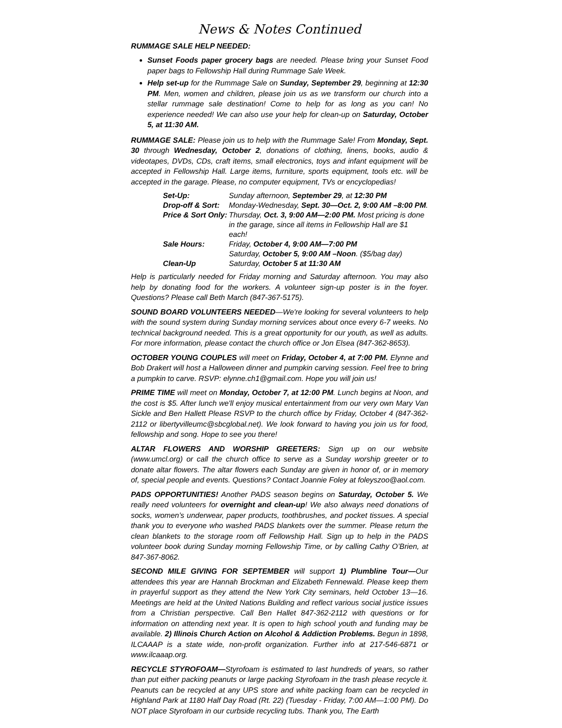News & Notes Continued
RUMMAGE SALE HELP NEEDED:
Sunset Foods paper grocery bags are needed. Please bring your Sunset Food paper bags to Fellowship Hall during Rummage Sale Week.
Help set-up for the Rummage Sale on Sunday, September 29, beginning at 12:30 PM. Men, women and children, please join us as we transform our church into a stellar rummage sale destination! Come to help for as long as you can! No experience needed! We can also use your help for clean-up on Saturday, October 5, at 11:30 AM.
RUMMAGE SALE: Please join us to help with the Rummage Sale! From Monday, Sept. 30 through Wednesday, October 2, donations of clothing, linens, books, audio & videotapes, DVDs, CDs, craft items, small electronics, toys and infant equipment will be accepted in Fellowship Hall. Large items, furniture, sports equipment, tools etc. will be accepted in the garage. Please, no computer equipment, TVs or encyclopedias!
| Set-Up: | Sunday afternoon, September 29 , at 12:30 PM |
| Drop-off & Sort: | Monday-Wednesday, Sept. 30—Oct. 2, 9:00 AM –8:00 PM . |
| Price & Sort Only: | Thursday, Oct. 3, 9:00 AM—2:00 PM. Most pricing is done in the garage, since all items in Fellowship Hall are $1 each! |
| Sale Hours: | Friday, October 4, 9:00 AM—7:00 PM Saturday, October 5, 9:00 AM –Noon . ($5/bag day) |
| Clean-Up | Saturday, October 5 at 11:30 AM |
Help is particularly needed for Friday morning and Saturday afternoon. You may also help by donating food for the workers. A volunteer sign-up poster is in the foyer. Questions? Please call Beth March (847-367-5175).
SOUND BOARD VOLUNTEERS NEEDED—We're looking for several volunteers to help with the sound system during Sunday morning services about once every 6-7 weeks. No technical background needed. This is a great opportunity for our youth, as well as adults. For more information, please contact the church office or Jon Elsea (847-362-8653).
OCTOBER YOUNG COUPLES will meet on Friday, October 4, at 7:00 PM. Elynne and Bob Drakert will host a Halloween dinner and pumpkin carving session. Feel free to bring a pumpkin to carve. RSVP: elynne.ch1@gmail.com. Hope you will join us!
PRIME TIME will meet on Monday, October 7, at 12:00 PM. Lunch begins at Noon, and the cost is $5. After lunch we'll enjoy musical entertainment from our very own Mary Van Sickle and Ben Hallett Please RSVP to the church office by Friday, October 4 (847-362-2112 or libertyvilleumc@sbcglobal.net). We look forward to having you join us for food, fellowship and song. Hope to see you there!
ALTAR FLOWERS AND WORSHIP GREETERS: Sign up on our website (www.umcl.org) or call the church office to serve as a Sunday worship greeter or to donate altar flowers. The altar flowers each Sunday are given in honor of, or in memory of, special people and events. Questions? Contact Joannie Foley at foleyszoo@aol.com.
PADS OPPORTUNITIES! Another PADS season begins on Saturday, October 5. We really need volunteers for overnight and clean-up! We also always need donations of socks, women’s underwear, paper products, toothbrushes, and pocket tissues. A special thank you to everyone who washed PADS blankets over the summer. Please return the clean blankets to the storage room off Fellowship Hall. Sign up to help in the PADS volunteer book during Sunday morning Fellowship Time, or by calling Cathy O’Brien, at 847-367-8062.
SECOND MILE GIVING FOR SEPTEMBER will support 1) Plumbline Tour—Our attendees this year are Hannah Brockman and Elizabeth Fennewald. Please keep them in prayerful support as they attend the New York City seminars, held October 13—16. Meetings are held at the United Nations Building and reflect various social justice issues from a Christian perspective. Call Ben Hallet 847-362-2112 with questions or for information on attending next year. It is open to high school youth and funding may be available. 2) Illinois Church Action on Alcohol & Addiction Problems. Begun in 1898, ILCAAAP is a state wide, non-profit organization. Further info at 217-546-6871 or www.ilcaaap.org.
RECYCLE STYROFOAM—Styrofoam is estimated to last hundreds of years, so rather than put either packing peanuts or large packing Styrofoam in the trash please recycle it. Peanuts can be recycled at any UPS store and white packing foam can be recycled in Highland Park at 1180 Half Day Road (Rt. 22) (Tuesday - Friday, 7:00 AM—1:00 PM). Do NOT place Styrofoam in our curbside recycling tubs. Thank you, The Earth